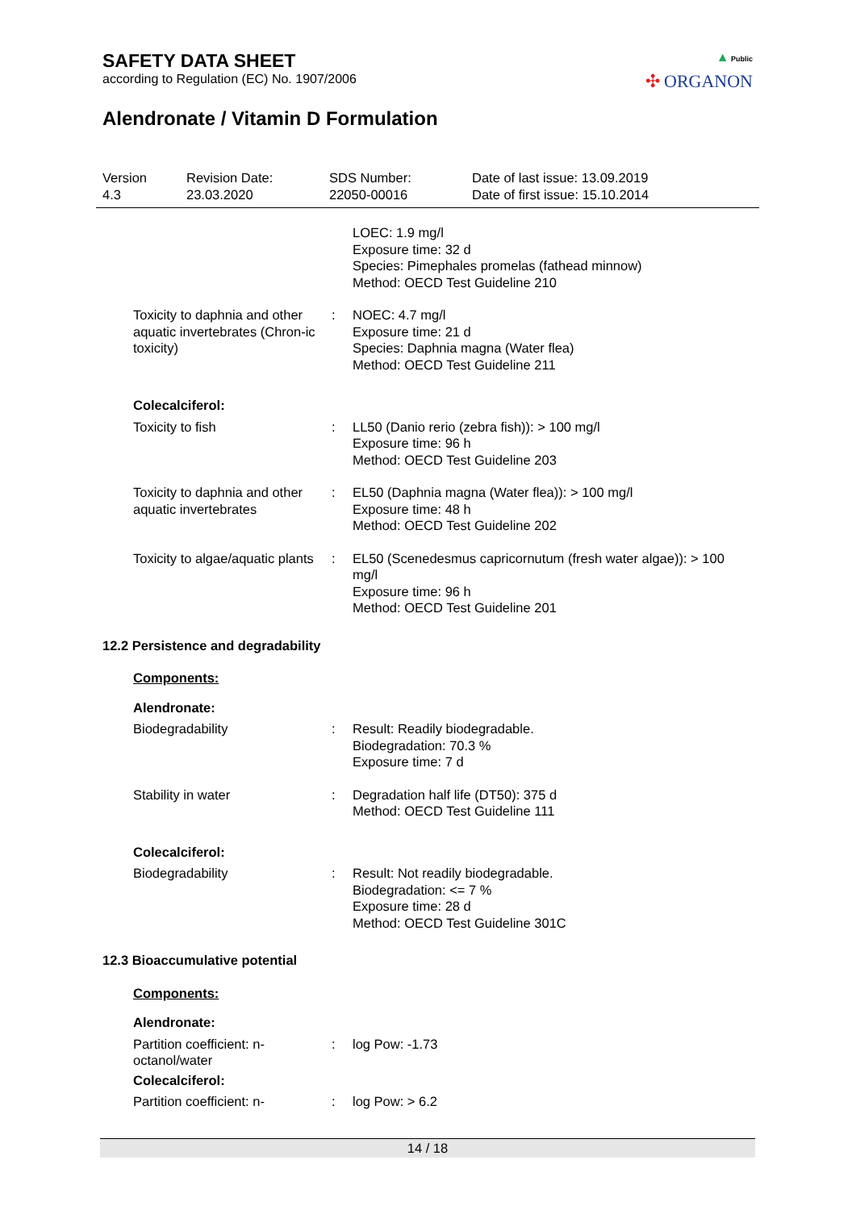SAFETY DATA SHEET
according to Regulation (EC) No. 1907/2006
Alendronate / Vitamin D Formulation
▲ Public
✣ ORGANON
| Version 4.3 | Revision Date: 23.03.2020 | SDS Number: 22050-00016 | Date of last issue: 13.09.2019 Date of first issue: 15.10.2014 |
| | | LOEC: 1.9 mg/l Exposure time: 32 d Species: Pimephales promelas (fathead minnow) Method: OECD Test Guideline 210 |
| Toxicity to daphnia and other aquatic invertebrates (Chron-ic toxicity) | : | NOEC: 4.7 mg/l Exposure time: 21 d Species: Daphnia magna (Water flea) Method: OECD Test Guideline 211 |
Colecalciferol:
| Toxicity to fish | : | LL50 (Danio rerio (zebra fish)): > 100 mg/l Exposure time: 96 h Method: OECD Test Guideline 203 |
| Toxicity to daphnia and other aquatic invertebrates | : | EL50 (Daphnia magna (Water flea)): > 100 mg/l Exposure time: 48 h Method: OECD Test Guideline 202 |
| Toxicity to algae/aquatic plants | : | EL50 (Scenedesmus capricornutum (fresh water algae)): > 100 mg/l Exposure time: 96 h Method: OECD Test Guideline 201 |
12.2 Persistence and degradability
Components:
Alendronate:
| Biodegradability | : | Result: Readily biodegradable. Biodegradation: 70.3 % Exposure time: 7 d |
| Stability in water | : | Degradation half life (DT50): 375 d Method: OECD Test Guideline 111 |
Colecalciferol:
| Biodegradability | : | Result: Not readily biodegradable. Biodegradation: <= 7 % Exposure time: 28 d Method: OECD Test Guideline 301C |
12.3 Bioaccumulative potential
Components:
Alendronate:
| Partition coefficient: n-octanol/water | : | log Pow: -1.73 |
Colecalciferol:
| Partition coefficient: n- | : | log Pow: > 6.2 |
14 / 18